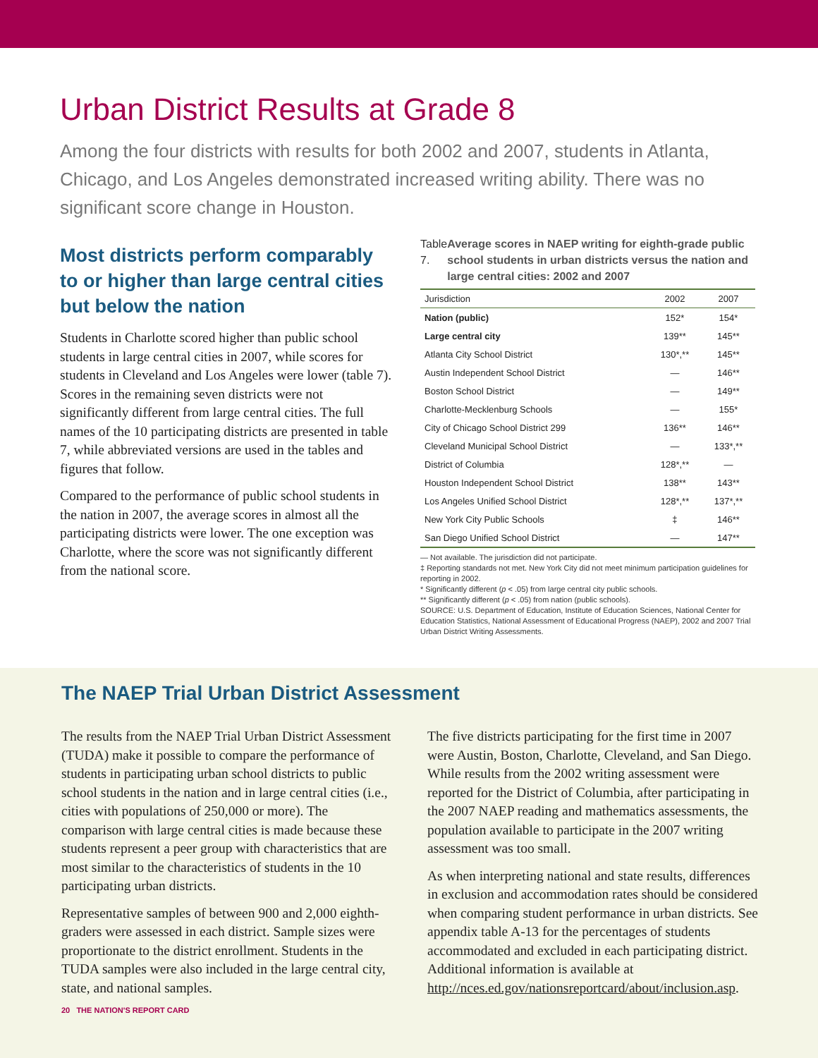Urban District Results at Grade 8
Among the four districts with results for both 2002 and 2007, students in Atlanta, Chicago, and Los Angeles demonstrated increased writing ability. There was no significant score change in Houston.
Most districts perform comparably to or higher than large central cities but below the nation
Students in Charlotte scored higher than public school students in large central cities in 2007, while scores for students in Cleveland and Los Angeles were lower (table 7). Scores in the remaining seven districts were not significantly different from large central cities. The full names of the 10 participating districts are presented in table 7, while abbreviated versions are used in the tables and figures that follow.
Compared to the performance of public school students in the nation in 2007, the average scores in almost all the participating districts were lower. The one exception was Charlotte, where the score was not significantly different from the national score.
Table 7. Average scores in NAEP writing for eighth-grade public school students in urban districts versus the nation and large central cities: 2002 and 2007
| Jurisdiction | 2002 | 2007 |
| --- | --- | --- |
| Nation (public) | 152* | 154* |
| Large central city | 139** | 145** |
| Atlanta City School District | 130*,** | 145** |
| Austin Independent School District | — | 146** |
| Boston School District | — | 149** |
| Charlotte-Mecklenburg Schools | — | 155* |
| City of Chicago School District 299 | 136** | 146** |
| Cleveland Municipal School District | — | 133*,** |
| District of Columbia | 128*,** | — |
| Houston Independent School District | 138** | 143** |
| Los Angeles Unified School District | 128*,** | 137*,** |
| New York City Public Schools | ‡ | 146** |
| San Diego Unified School District | — | 147** |
— Not available. The jurisdiction did not participate.
‡ Reporting standards not met. New York City did not meet minimum participation guidelines for reporting in 2002.
* Significantly different (p < .05) from large central city public schools.
** Significantly different (p < .05) from nation (public schools).
SOURCE: U.S. Department of Education, Institute of Education Sciences, National Center for Education Statistics, National Assessment of Educational Progress (NAEP), 2002 and 2007 Trial Urban District Writing Assessments.
The NAEP Trial Urban District Assessment
The results from the NAEP Trial Urban District Assessment (TUDA) make it possible to compare the performance of students in participating urban school districts to public school students in the nation and in large central cities (i.e., cities with populations of 250,000 or more). The comparison with large central cities is made because these students represent a peer group with characteristics that are most similar to the characteristics of students in the 10 participating urban districts.
Representative samples of between 900 and 2,000 eighth-graders were assessed in each district. Sample sizes were proportionate to the district enrollment. Students in the TUDA samples were also included in the large central city, state, and national samples.
20 THE NATION'S REPORT CARD
The five districts participating for the first time in 2007 were Austin, Boston, Charlotte, Cleveland, and San Diego. While results from the 2002 writing assessment were reported for the District of Columbia, after participating in the 2007 NAEP reading and mathematics assessments, the population available to participate in the 2007 writing assessment was too small.
As when interpreting national and state results, differences in exclusion and accommodation rates should be considered when comparing student performance in urban districts. See appendix table A-13 for the percentages of students accommodated and excluded in each participating district. Additional information is available at http://nces.ed.gov/nationsreportcard/about/inclusion.asp.